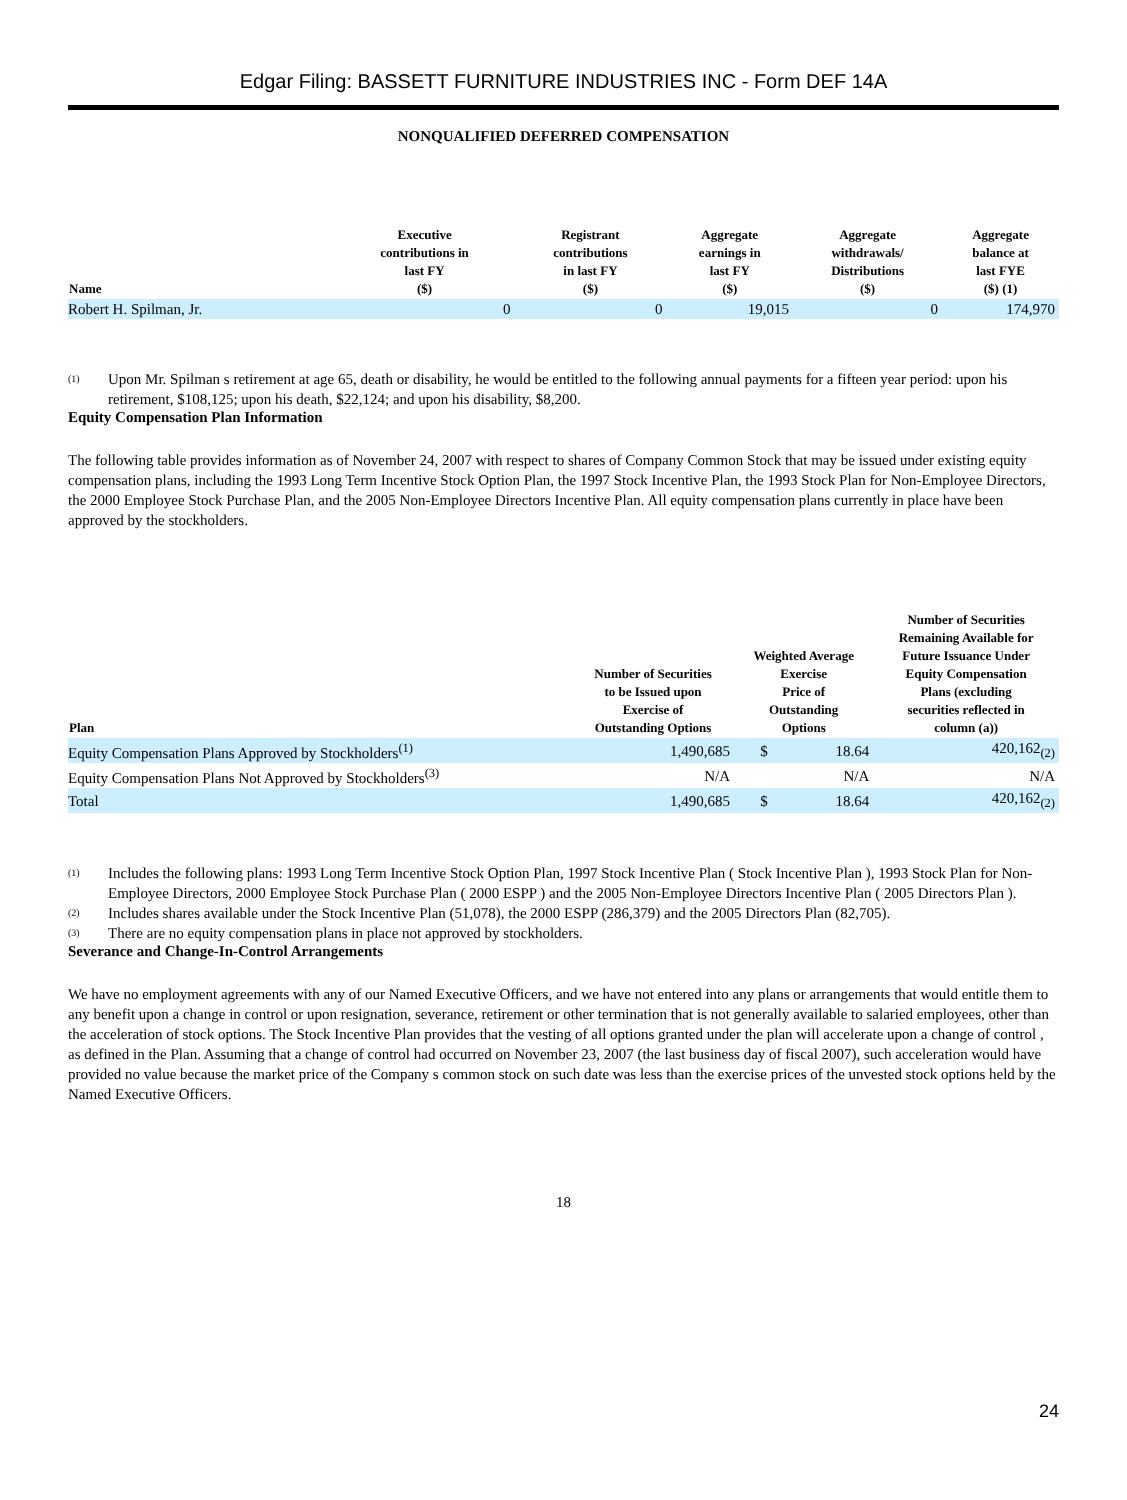Edgar Filing: BASSETT FURNITURE INDUSTRIES INC - Form DEF 14A
NONQUALIFIED DEFERRED COMPENSATION
| Name | Executive contributions in last FY ($) | Registrant contributions in last FY ($) | Aggregate earnings in last FY ($) | Aggregate withdrawals/ Distributions ($) | Aggregate balance at last FYE ($) (1) |
| --- | --- | --- | --- | --- | --- |
| Robert H. Spilman, Jr. | 0 | 0 | 19,015 | 0 | 174,970 |
<sup>(1)</sup> Upon Mr. Spilman s retirement at age 65, death or disability, he would be entitled to the following annual payments for a fifteen year period: upon his retirement, $108,125; upon his death, $22,124; and upon his disability, $8,200.
Equity Compensation Plan Information
The following table provides information as of November 24, 2007 with respect to shares of Company Common Stock that may be issued under existing equity compensation plans, including the 1993 Long Term Incentive Stock Option Plan, the 1997 Stock Incentive Plan, the 1993 Stock Plan for Non-Employee Directors, the 2000 Employee Stock Purchase Plan, and the 2005 Non-Employee Directors Incentive Plan. All equity compensation plans currently in place have been approved by the stockholders.
| Plan | Number of Securities to be Issued upon Exercise of Outstanding Options | Weighted Average Exercise Price of Outstanding Options | | Number of Securities Remaining Available for Future Issuance Under Equity Compensation Plans (excluding securities reflected in column (a)) |
| --- | --- | --- | --- | --- |
| Equity Compensation Plans Approved by Stockholders<sup>(1)</sup> | 1,490,685 | $ | 18.64 | 420,162<sub>(2)</sub> |
| Equity Compensation Plans Not Approved by Stockholders<sup>(3)</sup> | N/A | | N/A | N/A |
| Total | 1,490,685 | $ | 18.64 | 420,162<sub>(2)</sub> |
<sup>(1)</sup> Includes the following plans: 1993 Long Term Incentive Stock Option Plan, 1997 Stock Incentive Plan ( Stock Incentive Plan ), 1993 Stock Plan for Non-Employee Directors, 2000 Employee Stock Purchase Plan ( 2000 ESPP ) and the 2005 Non-Employee Directors Incentive Plan ( 2005 Directors Plan ).
<sup>(2)</sup> Includes shares available under the Stock Incentive Plan (51,078), the 2000 ESPP (286,379) and the 2005 Directors Plan (82,705).
<sup>(3)</sup> There are no equity compensation plans in place not approved by stockholders.
Severance and Change-In-Control Arrangements
We have no employment agreements with any of our Named Executive Officers, and we have not entered into any plans or arrangements that would entitle them to any benefit upon a change in control or upon resignation, severance, retirement or other termination that is not generally available to salaried employees, other than the acceleration of stock options. The Stock Incentive Plan provides that the vesting of all options granted under the plan will accelerate upon a change of control , as defined in the Plan. Assuming that a change of control had occurred on November 23, 2007 (the last business day of fiscal 2007), such acceleration would have provided no value because the market price of the Company s common stock on such date was less than the exercise prices of the unvested stock options held by the Named Executive Officers.
18
24